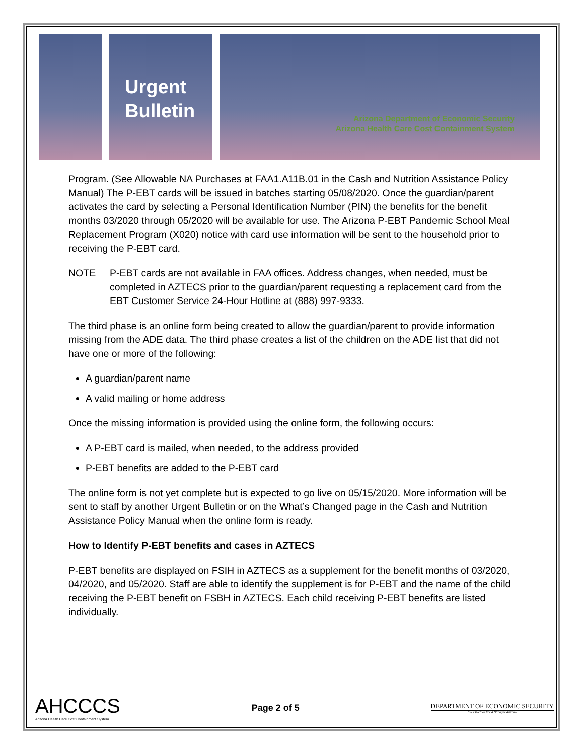Urgent
Bulletin
Arizona Department of Economic Security
Arizona Health Care Cost Containment System
Program. (See Allowable NA Purchases at FAA1.A11B.01 in the Cash and Nutrition Assistance Policy Manual) The P-EBT cards will be issued in batches starting 05/08/2020. Once the guardian/parent activates the card by selecting a Personal Identification Number (PIN) the benefits for the benefit months 03/2020 through 05/2020 will be available for use. The Arizona P-EBT Pandemic School Meal Replacement Program (X020) notice with card use information will be sent to the household prior to receiving the P-EBT card.
NOTE P-EBT cards are not available in FAA offices. Address changes, when needed, must be completed in AZTECS prior to the guardian/parent requesting a replacement card from the EBT Customer Service 24-Hour Hotline at (888) 997-9333.
The third phase is an online form being created to allow the guardian/parent to provide information missing from the ADE data. The third phase creates a list of the children on the ADE list that did not have one or more of the following:
A guardian/parent name
A valid mailing or home address
Once the missing information is provided using the online form, the following occurs:
A P-EBT card is mailed, when needed, to the address provided
P-EBT benefits are added to the P-EBT card
The online form is not yet complete but is expected to go live on 05/15/2020. More information will be sent to staff by another Urgent Bulletin or on the What’s Changed page in the Cash and Nutrition Assistance Policy Manual when the online form is ready.
How to Identify P-EBT benefits and cases in AZTECS
P-EBT benefits are displayed on FSIH in AZTECS as a supplement for the benefit months of 03/2020, 04/2020, and 05/2020. Staff are able to identify the supplement is for P-EBT and the name of the child receiving the P-EBT benefit on FSBH in AZTECS. Each child receiving P-EBT benefits are listed individually.
AHCCCS
Arizona Health Care Cost Containment System
Page 2 of 5
DEPARTMENT OF ECONOMIC SECURITY
Your Partner For A Stronger Arizona